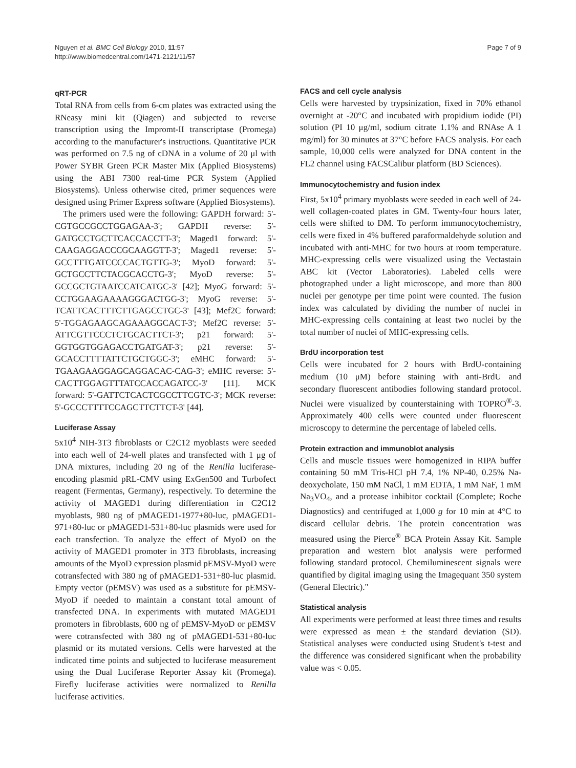Nguyen et al. BMC Cell Biology 2010, 11:57
http://www.biomedcentral.com/1471-2121/11/57
Page 7 of 9
qRT-PCR
Total RNA from cells from 6-cm plates was extracted using the RNeasy mini kit (Qiagen) and subjected to reverse transcription using the Impromt-II transcriptase (Promega) according to the manufacturer's instructions. Quantitative PCR was performed on 7.5 ng of cDNA in a volume of 20 μl with Power SYBR Green PCR Master Mix (Applied Biosystems) using the ABI 7300 real-time PCR System (Applied Biosystems). Unless otherwise cited, primer sequences were designed using Primer Express software (Applied Biosystems).
The primers used were the following: GAPDH forward: 5'-CGTGCCGCCTGGAGAA-3'; GAPDH reverse: 5'-GATGCCTGCTTCACCACCTT-3'; Maged1 forward: 5'-CAAGAGGACCCGCAAGGTT-3'; Maged1 reverse: 5'-GCCTTTGATCCCCACTGTTG-3'; MyoD forward: 5'-GCTGCCTTCTACGCACCTG-3'; MyoD reverse: 5'-GCCGCTGTAATCCATCATGC-3' [42]; MyoG forward: 5'-CCTGGAAGAAAAGGGACTGG-3'; MyoG reverse: 5'-TCATTCACTTTCTTGAGCCTGC-3' [43]; Mef2C forward: 5'-TGGAGAAGCAGAAAGGCACT-3'; Mef2C reverse: 5'-ATTCGTTCCCTCTGCACTTCT-3'; p21 forward: 5'-GGTGGTGGAGACCTGATGAT-3'; p21 reverse: 5'-GCACCTTTTATTCTGCTGGC-3'; eMHC forward: 5'-TGAAGAAGGAGCAGGACAC-CAG-3'; eMHC reverse: 5'-CACTTGGAGTTTATCCACCAGATCC-3' [11]. MCK forward: 5'-GATTCTCACTCGCCTTCGTC-3'; MCK reverse: 5'-GCCCTTTTCCAGCTTCTTCT-3' [44].
Luciferase Assay
5x10<sup>4</sup> NIH-3T3 fibroblasts or C2C12 myoblasts were seeded into each well of 24-well plates and transfected with 1 μg of DNA mixtures, including 20 ng of the Renilla luciferase-encoding plasmid pRL-CMV using ExGen500 and Turbofect reagent (Fermentas, Germany), respectively. To determine the activity of MAGED1 during differentiation in C2C12 myoblasts, 980 ng of pMAGED1-1977+80-luc, pMAGED1-971+80-luc or pMAGED1-531+80-luc plasmids were used for each transfection. To analyze the effect of MyoD on the activity of MAGED1 promoter in 3T3 fibroblasts, increasing amounts of the MyoD expression plasmid pEMSV-MyoD were cotransfected with 380 ng of pMAGED1-531+80-luc plasmid. Empty vector (pEMSV) was used as a substitute for pEMSV-MyoD if needed to maintain a constant total amount of transfected DNA. In experiments with mutated MAGED1 promoters in fibroblasts, 600 ng of pEMSV-MyoD or pEMSV were cotransfected with 380 ng of pMAGED1-531+80-luc plasmid or its mutated versions. Cells were harvested at the indicated time points and subjected to luciferase measurement using the Dual Luciferase Reporter Assay kit (Promega). Firefly luciferase activities were normalized to Renilla luciferase activities.
FACS and cell cycle analysis
Cells were harvested by trypsinization, fixed in 70% ethanol overnight at -20°C and incubated with propidium iodide (PI) solution (PI 10 μg/ml, sodium citrate 1.1% and RNAse A 1 mg/ml) for 30 minutes at 37°C before FACS analysis. For each sample, 10,000 cells were analyzed for DNA content in the FL2 channel using FACSCalibur platform (BD Sciences).
Immunocytochemistry and fusion index
First, 5x10<sup>4</sup> primary myoblasts were seeded in each well of 24-well collagen-coated plates in GM. Twenty-four hours later, cells were shifted to DM. To perform immunocytochemistry, cells were fixed in 4% buffered paraformaldehyde solution and incubated with anti-MHC for two hours at room temperature. MHC-expressing cells were visualized using the Vectastain ABC kit (Vector Laboratories). Labeled cells were photographed under a light microscope, and more than 800 nuclei per genotype per time point were counted. The fusion index was calculated by dividing the number of nuclei in MHC-expressing cells containing at least two nuclei by the total number of nuclei of MHC-expressing cells.
BrdU incorporation test
Cells were incubated for 2 hours with BrdU-containing medium (10 μM) before staining with anti-BrdU and secondary fluorescent antibodies following standard protocol. Nuclei were visualized by counterstaining with TOPRO<sup>®</sup>-3. Approximately 400 cells were counted under fluorescent microscopy to determine the percentage of labeled cells.
Protein extraction and immunoblot analysis
Cells and muscle tissues were homogenized in RIPA buffer containing 50 mM Tris-HCl pH 7.4, 1% NP-40, 0.25% Na-deoxycholate, 150 mM NaCl, 1 mM EDTA, 1 mM NaF, 1 mM Na<sub>3</sub>VO<sub>4</sub>, and a protease inhibitor cocktail (Complete; Roche Diagnostics) and centrifuged at 1,000 g for 10 min at 4°C to discard cellular debris. The protein concentration was measured using the Pierce<sup>®</sup> BCA Protein Assay Kit. Sample preparation and western blot analysis were performed following standard protocol. Chemiluminescent signals were quantified by digital imaging using the Imagequant 350 system (General Electric)."
Statistical analysis
All experiments were performed at least three times and results were expressed as mean ± the standard deviation (SD). Statistical analyses were conducted using Student's t-test and the difference was considered significant when the probability value was < 0.05.